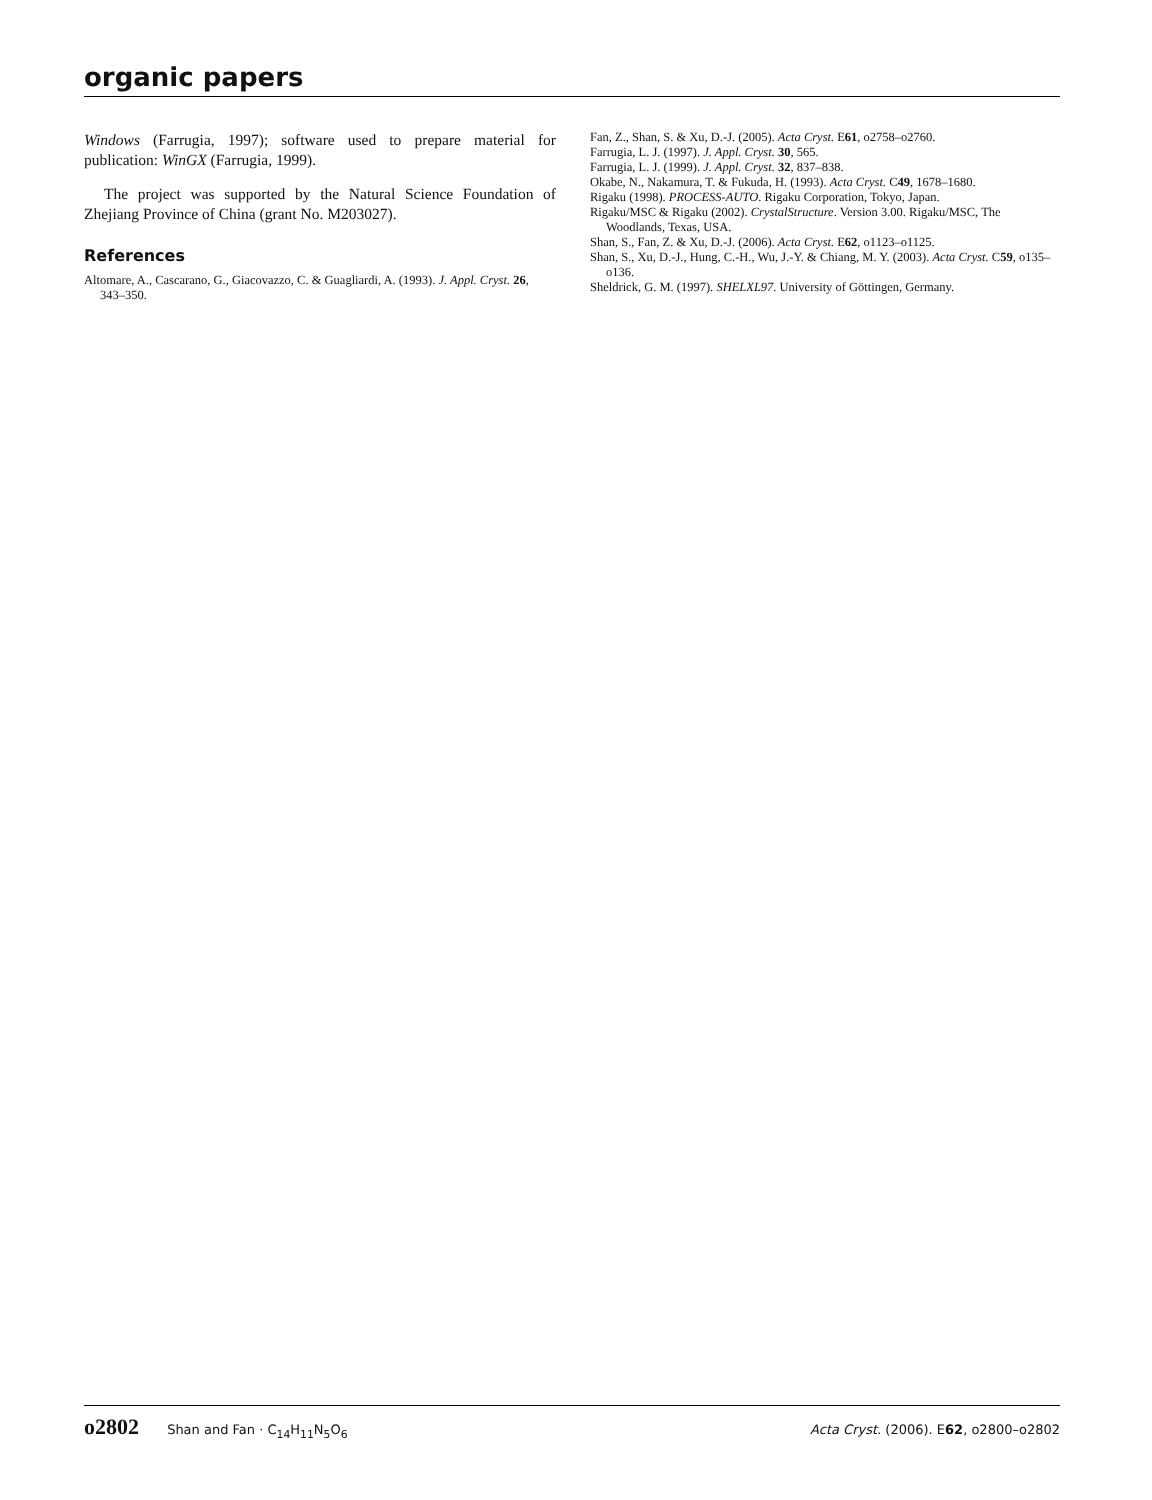organic papers
Windows (Farrugia, 1997); software used to prepare material for publication: WinGX (Farrugia, 1999).
The project was supported by the Natural Science Foundation of Zhejiang Province of China (grant No. M203027).
References
Altomare, A., Cascarano, G., Giacovazzo, C. & Guagliardi, A. (1993). J. Appl. Cryst. 26, 343–350.
Fan, Z., Shan, S. & Xu, D.-J. (2005). Acta Cryst. E61, o2758–o2760.
Farrugia, L. J. (1997). J. Appl. Cryst. 30, 565.
Farrugia, L. J. (1999). J. Appl. Cryst. 32, 837–838.
Okabe, N., Nakamura, T. & Fukuda, H. (1993). Acta Cryst. C49, 1678–1680.
Rigaku (1998). PROCESS-AUTO. Rigaku Corporation, Tokyo, Japan.
Rigaku/MSC & Rigaku (2002). CrystalStructure. Version 3.00. Rigaku/MSC, The Woodlands, Texas, USA.
Shan, S., Fan, Z. & Xu, D.-J. (2006). Acta Cryst. E62, o1123–o1125.
Shan, S., Xu, D.-J., Hung, C.-H., Wu, J.-Y. & Chiang, M. Y. (2003). Acta Cryst. C59, o135–o136.
Sheldrick, G. M. (1997). SHELXL97. University of Göttingen, Germany.
o2802 Shan and Fan · C<sub>14</sub>H<sub>11</sub>N<sub>5</sub>O<sub>6</sub>
Acta Cryst. (2006). E62, o2800–o2802